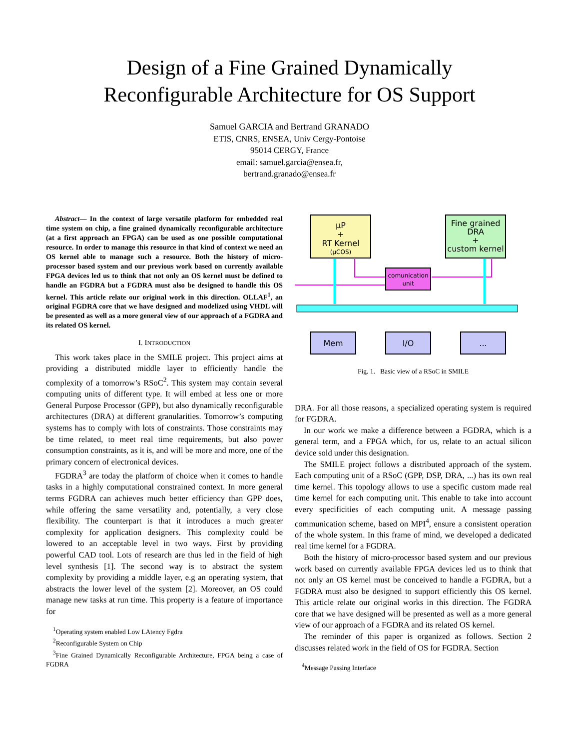Design of a Fine Grained Dynamically
Reconfigurable Architecture for OS Support
Samuel GARCIA and Bertrand GRANADO
ETIS, CNRS, ENSEA, Univ Cergy-Pontoise
95014 CERGY, France
email: samuel.garcia@ensea.fr,
bertrand.granado@ensea.fr
Abstract— In the context of large versatile platform for embedded real time system on chip, a fine grained dynamically reconfigurable architecture (at a first approach an FPGA) can be used as one possible computational resource. In order to manage this resource in that kind of context we need an OS kernel able to manage such a resource. Both the history of micro-processor based system and our previous work based on currently available FPGA devices led us to think that not only an OS kernel must be defined to handle an FGDRA but a FGDRA must also be designed to handle this OS kernel. This article relate our original work in this direction. OLLAF<sup>1</sup>, an original FGDRA core that we have designed and modelized using VHDL will be presented as well as a more general view of our approach of a FGDRA and its related OS kernel.
I. INTRODUCTION
This work takes place in the SMILE project. This project aims at providing a distributed middle layer to efficiently handle the complexity of a tomorrow’s RSoC<sup>2</sup>. This system may contain several computing units of different type. It will embed at less one or more General Purpose Processor (GPP), but also dynamically reconfigurable architectures (DRA) at different granularities. Tomorrow’s computing systems has to comply with lots of constraints. Those constraints may be time related, to meet real time requirements, but also power consumption constraints, as it is, and will be more and more, one of the primary concern of electronical devices.
FGDRA<sup>3</sup> are today the platform of choice when it comes to handle tasks in a highly computational constrained context. In more general terms FGDRA can achieves much better efficiency than GPP does, while offering the same versatility and, potentially, a very close flexibility. The counterpart is that it introduces a much greater complexity for application designers. This complexity could be lowered to an acceptable level in two ways. First by providing powerful CAD tool. Lots of research are thus led in the field of high level synthesis [1]. The second way is to abstract the system complexity by providing a middle layer, e.g an operating system, that abstracts the lower level of the system [2]. Moreover, an OS could manage new tasks at run time. This property is a feature of importance for
<sup>1</sup> Operating system enabled Low LAtency Fgdra
<sup>2</sup> Reconfigurable System on Chip
<sup>3</sup> Fine Grained Dynamically Reconfigurable Architecture, FPGA being a case of FGDRA
µP
+
RT Kernel
(µCOS)
Fine grained
DRA
+
custom kernel
comunication
unit
Mem
I/O
...
Fig. 1. Basic view of a RSoC in SMILE
DRA. For all those reasons, a specialized operating system is required for FGDRA.
In our work we make a difference between a FGDRA, which is a general term, and a FPGA which, for us, relate to an actual silicon device sold under this designation.
The SMILE project follows a distributed approach of the system. Each computing unit of a RSoC (GPP, DSP, DRA, ...) has its own real time kernel. This topology allows to use a specific custom made real time kernel for each computing unit. This enable to take into account every specificities of each computing unit. A message passing communication scheme, based on MPI<sup>4</sup>, ensure a consistent operation of the whole system. In this frame of mind, we developed a dedicated real time kernel for a FGDRA.
Both the history of micro-processor based system and our previous work based on currently available FPGA devices led us to think that not only an OS kernel must be conceived to handle a FGDRA, but a FGDRA must also be designed to support efficiently this OS kernel. This article relate our original works in this direction. The FGDRA core that we have designed will be presented as well as a more general view of our approach of a FGDRA and its related OS kernel.
The reminder of this paper is organized as follows. Section 2 discusses related work in the field of OS for FGDRA. Section
<sup>4</sup> Message Passing Interface